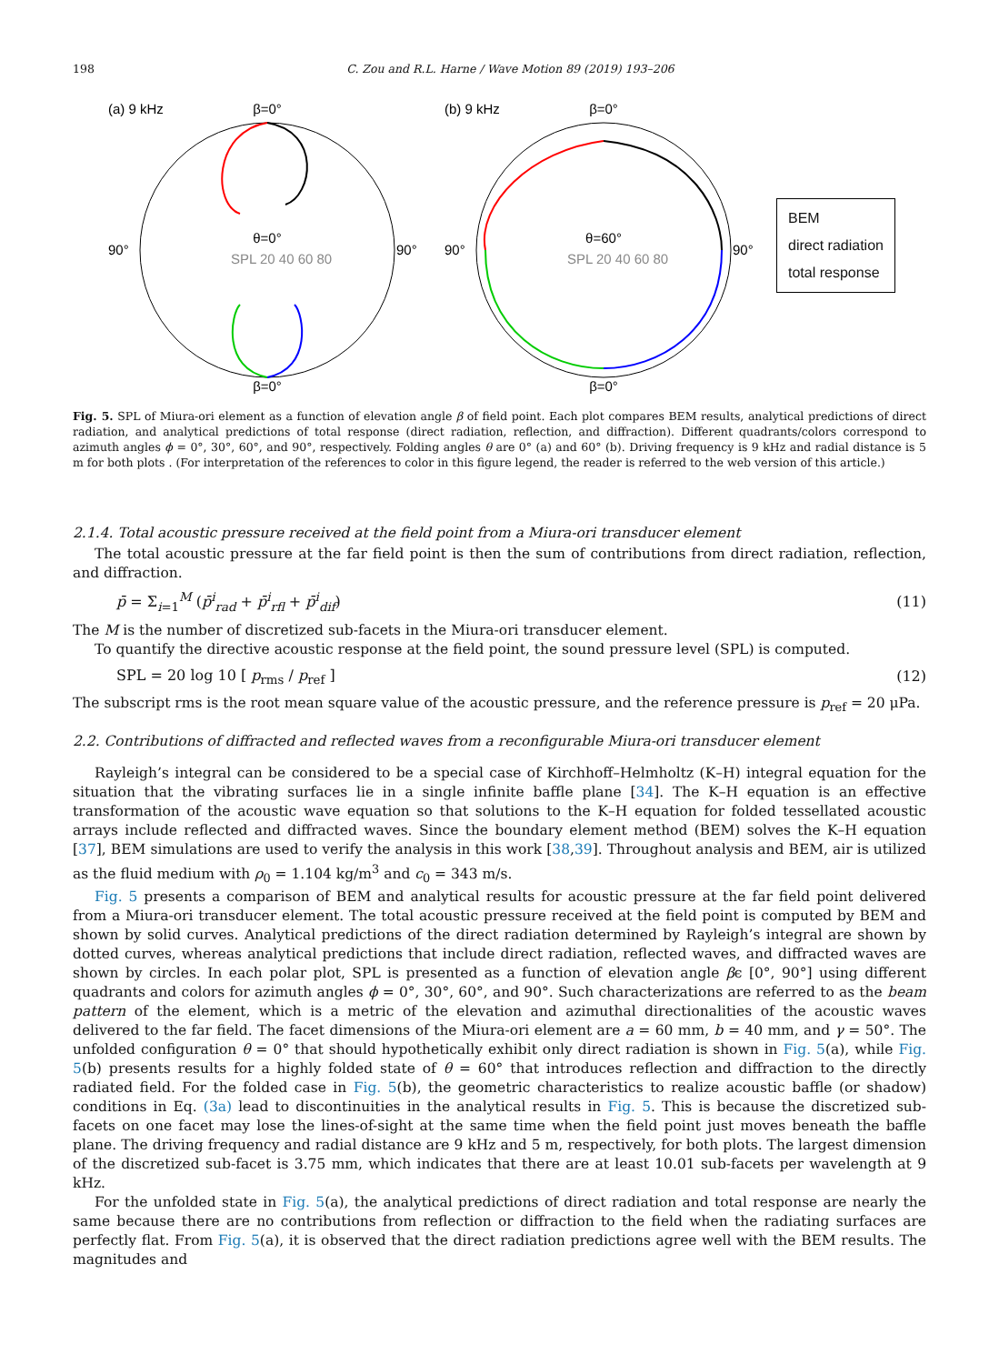198 C. Zou and R.L. Harne / Wave Motion 89 (2019) 193–206
(a) 9 kHz
β=0°
90°
90°
θ=0°
SPL 20 40 60 80
β=0°
(b) 9 kHz
β=0°
90°
90°
θ=60°
SPL 20 40 60 80
β=0°
BEM
direct radiation
total response
Fig. 5. SPL of Miura-ori element as a function of elevation angle β of field point. Each plot compares BEM results, analytical predictions of direct radiation, and analytical predictions of total response (direct radiation, reflection, and diffraction). Different quadrants/colors correspond to azimuth angles ϕ = 0°, 30°, 60°, and 90°, respectively. Folding angles θ are 0° (a) and 60° (b). Driving frequency is 9 kHz and radial distance is 5 m for both plots . (For interpretation of the references to color in this figure legend, the reader is referred to the web version of this article.)
2.1.4. Total acoustic pressure received at the field point from a Miura-ori transducer element
The total acoustic pressure at the far field point is then the sum of contributions from direct radiation, reflection, and diffraction.
p̄ = Σ<sub>i=1</sub><sup>M</sup> (p̄<sup>i</sup><sub>rad</sub> + p̄<sup>i</sup><sub>rfl</sub> + p̄<sup>i</sup><sub>dif</sub>) (11)
The M is the number of discretized sub-facets in the Miura-ori transducer element.
To quantify the directive acoustic response at the field point, the sound pressure level (SPL) is computed.
SPL = 20 log 10 [ p<sub>rms</sub> / p<sub>ref</sub> ] (12)
The subscript rms is the root mean square value of the acoustic pressure, and the reference pressure is p<sub>ref</sub> = 20 μPa.
2.2. Contributions of diffracted and reflected waves from a reconfigurable Miura-ori transducer element
Rayleigh’s integral can be considered to be a special case of Kirchhoff–Helmholtz (K–H) integral equation for the situation that the vibrating surfaces lie in a single infinite baffle plane [34]. The K–H equation is an effective transformation of the acoustic wave equation so that solutions to the K–H equation for folded tessellated acoustic arrays include reflected and diffracted waves. Since the boundary element method (BEM) solves the K–H equation [37], BEM simulations are used to verify the analysis in this work [38,39]. Throughout analysis and BEM, air is utilized as the fluid medium with ρ<sub>0</sub> = 1.104 kg/m<sup>3</sup> and c<sub>0</sub> = 343 m/s.
Fig. 5 presents a comparison of BEM and analytical results for acoustic pressure at the far field point delivered from a Miura-ori transducer element. The total acoustic pressure received at the field point is computed by BEM and shown by solid curves. Analytical predictions of the direct radiation determined by Rayleigh’s integral are shown by dotted curves, whereas analytical predictions that include direct radiation, reflected waves, and diffracted waves are shown by circles. In each polar plot, SPL is presented as a function of elevation angle βϵ [0°, 90°] using different quadrants and colors for azimuth angles ϕ = 0°, 30°, 60°, and 90°. Such characterizations are referred to as the beam pattern of the element, which is a metric of the elevation and azimuthal directionalities of the acoustic waves delivered to the far field. The facet dimensions of the Miura-ori element are a = 60 mm, b = 40 mm, and γ = 50°. The unfolded configuration θ = 0° that should hypothetically exhibit only direct radiation is shown in Fig. 5(a), while Fig. 5(b) presents results for a highly folded state of θ = 60° that introduces reflection and diffraction to the directly radiated field. For the folded case in Fig. 5(b), the geometric characteristics to realize acoustic baffle (or shadow) conditions in Eq. (3a) lead to discontinuities in the analytical results in Fig. 5. This is because the discretized sub-facets on one facet may lose the lines-of-sight at the same time when the field point just moves beneath the baffle plane. The driving frequency and radial distance are 9 kHz and 5 m, respectively, for both plots. The largest dimension of the discretized sub-facet is 3.75 mm, which indicates that there are at least 10.01 sub-facets per wavelength at 9 kHz.
For the unfolded state in Fig. 5(a), the analytical predictions of direct radiation and total response are nearly the same because there are no contributions from reflection or diffraction to the field when the radiating surfaces are perfectly flat. From Fig. 5(a), it is observed that the direct radiation predictions agree well with the BEM results. The magnitudes and